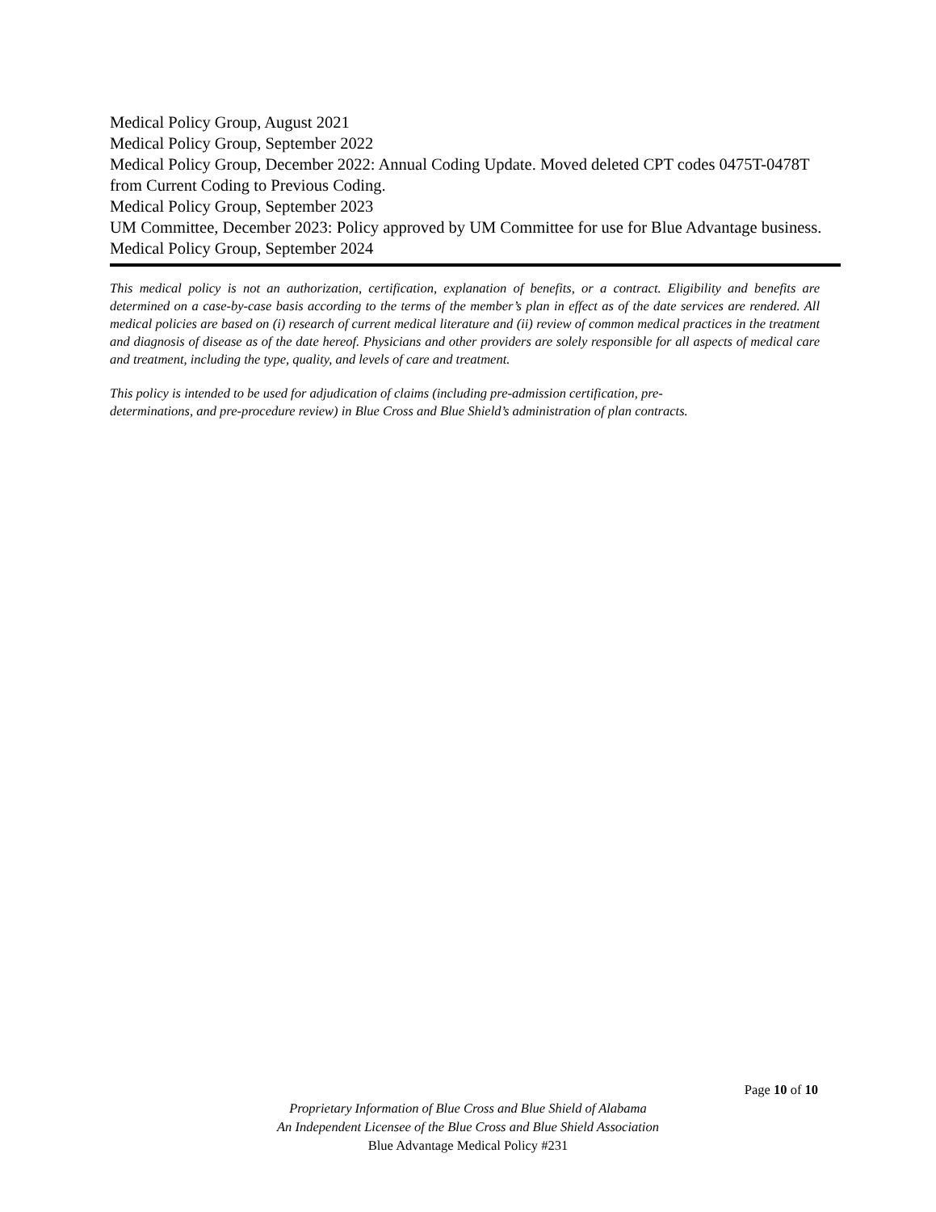Medical Policy Group, August 2021
Medical Policy Group, September 2022
Medical Policy Group, December 2022: Annual Coding Update. Moved deleted CPT codes 0475T-0478T from Current Coding to Previous Coding.
Medical Policy Group, September 2023
UM Committee, December 2023: Policy approved by UM Committee for use for Blue Advantage business.
Medical Policy Group, September 2024
This medical policy is not an authorization, certification, explanation of benefits, or a contract. Eligibility and benefits are determined on a case-by-case basis according to the terms of the member’s plan in effect as of the date services are rendered. All medical policies are based on (i) research of current medical literature and (ii) review of common medical practices in the treatment and diagnosis of disease as of the date hereof. Physicians and other providers are solely responsible for all aspects of medical care and treatment, including the type, quality, and levels of care and treatment.
This policy is intended to be used for adjudication of claims (including pre-admission certification, pre-
determinations, and pre-procedure review) in Blue Cross and Blue Shield’s administration of plan contracts.
Page 10 of 10
Proprietary Information of Blue Cross and Blue Shield of Alabama
An Independent Licensee of the Blue Cross and Blue Shield Association
Blue Advantage Medical Policy #231